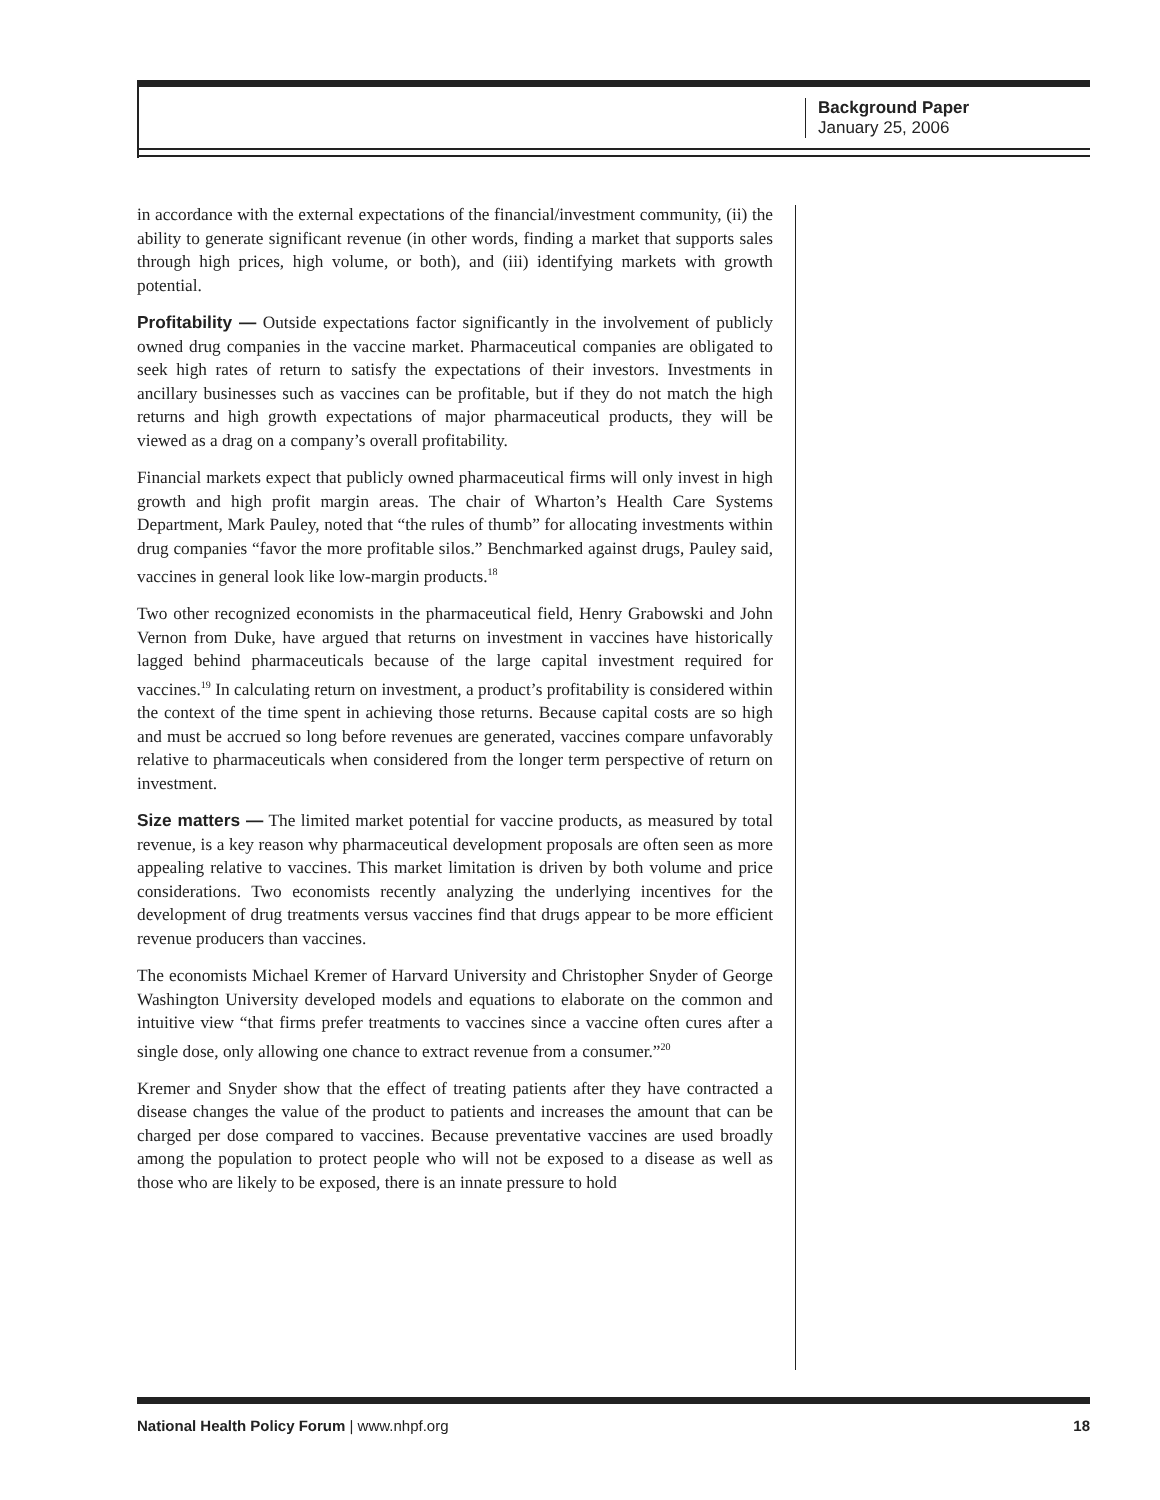Background Paper
January 25, 2006
in accordance with the external expectations of the financial/investment community, (ii) the ability to generate significant revenue (in other words, finding a market that supports sales through high prices, high volume, or both), and (iii) identifying markets with growth potential.
Profitability — Outside expectations factor significantly in the involvement of publicly owned drug companies in the vaccine market. Pharmaceutical companies are obligated to seek high rates of return to satisfy the expectations of their investors. Investments in ancillary businesses such as vaccines can be profitable, but if they do not match the high returns and high growth expectations of major pharmaceutical products, they will be viewed as a drag on a company’s overall profitability.
Financial markets expect that publicly owned pharmaceutical firms will only invest in high growth and high profit margin areas. The chair of Wharton’s Health Care Systems Department, Mark Pauley, noted that “the rules of thumb” for allocating investments within drug companies “favor the more profitable silos.” Benchmarked against drugs, Pauley said, vaccines in general look like low-margin products.<sup>18</sup>
Two other recognized economists in the pharmaceutical field, Henry Grabowski and John Vernon from Duke, have argued that returns on investment in vaccines have historically lagged behind pharmaceuticals because of the large capital investment required for vaccines.<sup>19</sup> In calculating return on investment, a product’s profitability is considered within the context of the time spent in achieving those returns. Because capital costs are so high and must be accrued so long before revenues are generated, vaccines compare unfavorably relative to pharmaceuticals when considered from the longer term perspective of return on investment.
Size matters — The limited market potential for vaccine products, as measured by total revenue, is a key reason why pharmaceutical development proposals are often seen as more appealing relative to vaccines. This market limitation is driven by both volume and price considerations. Two economists recently analyzing the underlying incentives for the development of drug treatments versus vaccines find that drugs appear to be more efficient revenue producers than vaccines.
The economists Michael Kremer of Harvard University and Christopher Snyder of George Washington University developed models and equations to elaborate on the common and intuitive view “that firms prefer treatments to vaccines since a vaccine often cures after a single dose, only allowing one chance to extract revenue from a consumer.”<sup>20</sup>
Kremer and Snyder show that the effect of treating patients after they have contracted a disease changes the value of the product to patients and increases the amount that can be charged per dose compared to vaccines. Because preventative vaccines are used broadly among the population to protect people who will not be exposed to a disease as well as those who are likely to be exposed, there is an innate pressure to hold
National Health Policy Forum | www.nhpf.org 18